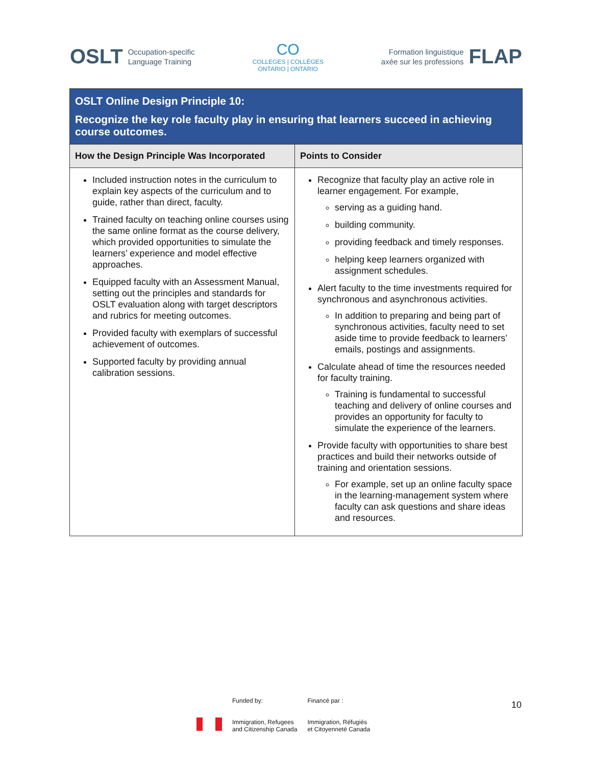OSLT Occupation-specific
Language Training
CO
COLLEGES | COLLÈGES
ONTARIO | ONTARIO
Formation linguistique
axée sur les professions FLAP
| OSLT Online Design Principle 10: Recognize the key role faculty play in ensuring that learners succeed in achieving course outcomes. | |
| How the Design Principle Was Incorporated | Points to Consider |
| Included instruction notes in the curriculum to explain key aspects of the curriculum and to guide, rather than direct, faculty. Trained faculty on teaching online courses using the same online format as the course delivery, which provided opportunities to simulate the learners’ experience and model effective approaches. Equipped faculty with an Assessment Manual, setting out the principles and standards for OSLT evaluation along with target descriptors and rubrics for meeting outcomes. Provided faculty with exemplars of successful achievement of outcomes. Supported faculty by providing annual calibration sessions. | Recognize that faculty play an active role in learner engagement. For example, serving as a guiding hand. building community. providing feedback and timely responses. helping keep learners organized with assignment schedules. Alert faculty to the time investments required for synchronous and asynchronous activities. In addition to preparing and being part of synchronous activities, faculty need to set aside time to provide feedback to learners’ emails, postings and assignments. Calculate ahead of time the resources needed for faculty training. Training is fundamental to successful teaching and delivery of online courses and provides an opportunity for faculty to simulate the experience of the learners. Provide faculty with opportunities to share best practices and build their networks outside of training and orientation sessions. For example, set up an online faculty space in the learning-management system where faculty can ask questions and share ideas and resources. |
Funded by:
Immigration, Refugees
and Citizenship Canada
Financé par :
Immigration, Réfugiés
et Citoyenneté Canada
10